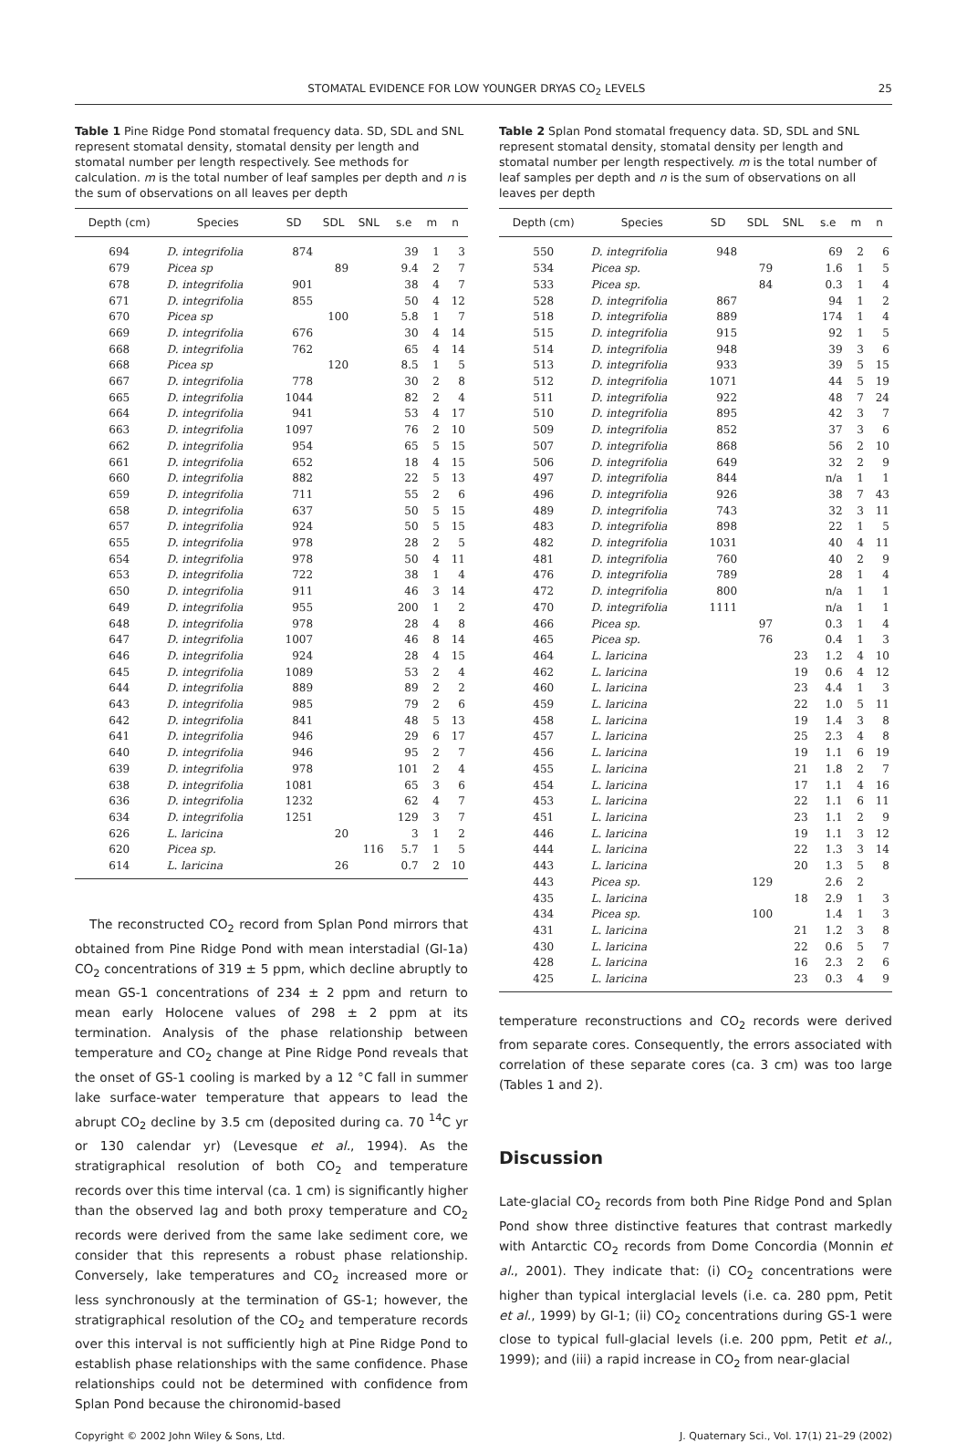STOMATAL EVIDENCE FOR LOW YOUNGER DRYAS CO<sub>2</sub> LEVELS 25
Table 1 Pine Ridge Pond stomatal frequency data. SD, SDL and SNL represent stomatal density, stomatal density per length and stomatal number per length respectively. See methods for calculation. m is the total number of leaf samples per depth and n is the sum of observations on all leaves per depth
| Depth (cm) | Species | SD | SDL | SNL | s.e | m | n |
| --- | --- | --- | --- | --- | --- | --- | --- |
| 694 | D. integrifolia | 874 | | | 39 | 1 | 3 |
| 679 | Picea sp | | 89 | | 9.4 | 2 | 7 |
| 678 | D. integrifolia | 901 | | | 38 | 4 | 7 |
| 671 | D. integrifolia | 855 | | | 50 | 4 | 12 |
| 670 | Picea sp | | 100 | | 5.8 | 1 | 7 |
| 669 | D. integrifolia | 676 | | | 30 | 4 | 14 |
| 668 | D. integrifolia | 762 | | | 65 | 4 | 14 |
| 668 | Picea sp | | 120 | | 8.5 | 1 | 5 |
| 667 | D. integrifolia | 778 | | | 30 | 2 | 8 |
| 665 | D. integrifolia | 1044 | | | 82 | 2 | 4 |
| 664 | D. integrifolia | 941 | | | 53 | 4 | 17 |
| 663 | D. integrifolia | 1097 | | | 76 | 2 | 10 |
| 662 | D. integrifolia | 954 | | | 65 | 5 | 15 |
| 661 | D. integrifolia | 652 | | | 18 | 4 | 15 |
| 660 | D. integrifolia | 882 | | | 22 | 5 | 13 |
| 659 | D. integrifolia | 711 | | | 55 | 2 | 6 |
| 658 | D. integrifolia | 637 | | | 50 | 5 | 15 |
| 657 | D. integrifolia | 924 | | | 50 | 5 | 15 |
| 655 | D. integrifolia | 978 | | | 28 | 2 | 5 |
| 654 | D. integrifolia | 978 | | | 50 | 4 | 11 |
| 653 | D. integrifolia | 722 | | | 38 | 1 | 4 |
| 650 | D. integrifolia | 911 | | | 46 | 3 | 14 |
| 649 | D. integrifolia | 955 | | | 200 | 1 | 2 |
| 648 | D. integrifolia | 978 | | | 28 | 4 | 8 |
| 647 | D. integrifolia | 1007 | | | 46 | 8 | 14 |
| 646 | D. integrifolia | 924 | | | 28 | 4 | 15 |
| 645 | D. integrifolia | 1089 | | | 53 | 2 | 4 |
| 644 | D. integrifolia | 889 | | | 89 | 2 | 2 |
| 643 | D. integrifolia | 985 | | | 79 | 2 | 6 |
| 642 | D. integrifolia | 841 | | | 48 | 5 | 13 |
| 641 | D. integrifolia | 946 | | | 29 | 6 | 17 |
| 640 | D. integrifolia | 946 | | | 95 | 2 | 7 |
| 639 | D. integrifolia | 978 | | | 101 | 2 | 4 |
| 638 | D. integrifolia | 1081 | | | 65 | 3 | 6 |
| 636 | D. integrifolia | 1232 | | | 62 | 4 | 7 |
| 634 | D. integrifolia | 1251 | | | 129 | 3 | 7 |
| 626 | L. laricina | | 20 | | 3 | 1 | 2 |
| 620 | Picea sp. | | | 116 | 5.7 | 1 | 5 |
| 614 | L. laricina | | 26 | | 0.7 | 2 | 10 |
The reconstructed CO<sub>2</sub> record from Splan Pond mirrors that obtained from Pine Ridge Pond with mean interstadial (GI-1a) CO<sub>2</sub> concentrations of 319 ± 5 ppm, which decline abruptly to mean GS-1 concentrations of 234 ± 2 ppm and return to mean early Holocene values of 298 ± 2 ppm at its termination. Analysis of the phase relationship between temperature and CO<sub>2</sub> change at Pine Ridge Pond reveals that the onset of GS-1 cooling is marked by a 12 °C fall in summer lake surface-water temperature that appears to lead the abrupt CO<sub>2</sub> decline by 3.5 cm (deposited during ca. 70 <sup>14</sup>C yr or 130 calendar yr) (Levesque et al., 1994). As the stratigraphical resolution of both CO<sub>2</sub> and temperature records over this time interval (ca. 1 cm) is significantly higher than the observed lag and both proxy temperature and CO<sub>2</sub> records were derived from the same lake sediment core, we consider that this represents a robust phase relationship. Conversely, lake temperatures and CO<sub>2</sub> increased more or less synchronously at the termination of GS-1; however, the stratigraphical resolution of the CO<sub>2</sub> and temperature records over this interval is not sufficiently high at Pine Ridge Pond to establish phase relationships with the same confidence. Phase relationships could not be determined with confidence from Splan Pond because the chironomid-based
Table 2 Splan Pond stomatal frequency data. SD, SDL and SNL represent stomatal density, stomatal density per length and stomatal number per length respectively. m is the total number of leaf samples per depth and n is the sum of observations on all leaves per depth
| Depth (cm) | Species | SD | SDL | SNL | s.e | m | n |
| --- | --- | --- | --- | --- | --- | --- | --- |
| 550 | D. integrifolia | 948 | | | 69 | 2 | 6 |
| 534 | Picea sp. | | 79 | | 1.6 | 1 | 5 |
| 533 | Picea sp. | | 84 | | 0.3 | 1 | 4 |
| 528 | D. integrifolia | 867 | | | 94 | 1 | 2 |
| 518 | D. integrifolia | 889 | | | 174 | 1 | 4 |
| 515 | D. integrifolia | 915 | | | 92 | 1 | 5 |
| 514 | D. integrifolia | 948 | | | 39 | 3 | 6 |
| 513 | D. integrifolia | 933 | | | 39 | 5 | 15 |
| 512 | D. integrifolia | 1071 | | | 44 | 5 | 19 |
| 511 | D. integrifolia | 922 | | | 48 | 7 | 24 |
| 510 | D. integrifolia | 895 | | | 42 | 3 | 7 |
| 509 | D. integrifolia | 852 | | | 37 | 3 | 6 |
| 507 | D. integrifolia | 868 | | | 56 | 2 | 10 |
| 506 | D. integrifolia | 649 | | | 32 | 2 | 9 |
| 497 | D. integrifolia | 844 | | | n/a | 1 | 1 |
| 496 | D. integrifolia | 926 | | | 38 | 7 | 43 |
| 489 | D. integrifolia | 743 | | | 32 | 3 | 11 |
| 483 | D. integrifolia | 898 | | | 22 | 1 | 5 |
| 482 | D. integrifolia | 1031 | | | 40 | 4 | 11 |
| 481 | D. integrifolia | 760 | | | 40 | 2 | 9 |
| 476 | D. integrifolia | 789 | | | 28 | 1 | 4 |
| 472 | D. integrifolia | 800 | | | n/a | 1 | 1 |
| 470 | D. integrifolia | 1111 | | | n/a | 1 | 1 |
| 466 | Picea sp. | | 97 | | 0.3 | 1 | 4 |
| 465 | Picea sp. | | 76 | | 0.4 | 1 | 3 |
| 464 | L. laricina | | | 23 | 1.2 | 4 | 10 |
| 462 | L. laricina | | | 19 | 0.6 | 4 | 12 |
| 460 | L. laricina | | | 23 | 4.4 | 1 | 3 |
| 459 | L. laricina | | | 22 | 1.0 | 5 | 11 |
| 458 | L. laricina | | | 19 | 1.4 | 3 | 8 |
| 457 | L. laricina | | | 25 | 2.3 | 4 | 8 |
| 456 | L. laricina | | | 19 | 1.1 | 6 | 19 |
| 455 | L. laricina | | | 21 | 1.8 | 2 | 7 |
| 454 | L. laricina | | | 17 | 1.1 | 4 | 16 |
| 453 | L. laricina | | | 22 | 1.1 | 6 | 11 |
| 451 | L. laricina | | | 23 | 1.1 | 2 | 9 |
| 446 | L. laricina | | | 19 | 1.1 | 3 | 12 |
| 444 | L. laricina | | | 22 | 1.3 | 3 | 14 |
| 443 | L. laricina | | | 20 | 1.3 | 5 | 8 |
| 443 | Picea sp. | | 129 | | 2.6 | 2 | |
| 435 | L. laricina | | | 18 | 2.9 | 1 | 3 |
| 434 | Picea sp. | | 100 | | 1.4 | 1 | 3 |
| 431 | L. laricina | | | 21 | 1.2 | 3 | 8 |
| 430 | L. laricina | | | 22 | 0.6 | 5 | 7 |
| 428 | L. laricina | | | 16 | 2.3 | 2 | 6 |
| 425 | L. laricina | | | 23 | 0.3 | 4 | 9 |
temperature reconstructions and CO<sub>2</sub> records were derived from separate cores. Consequently, the errors associated with correlation of these separate cores (ca. 3 cm) was too large (Tables 1 and 2).
Discussion
Late-glacial CO<sub>2</sub> records from both Pine Ridge Pond and Splan Pond show three distinctive features that contrast markedly with Antarctic CO<sub>2</sub> records from Dome Concordia (Monnin et al., 2001). They indicate that: (i) CO<sub>2</sub> concentrations were higher than typical interglacial levels (i.e. ca. 280 ppm, Petit et al., 1999) by GI-1; (ii) CO<sub>2</sub> concentrations during GS-1 were close to typical full-glacial levels (i.e. 200 ppm, Petit et al., 1999); and (iii) a rapid increase in CO<sub>2</sub> from near-glacial
Copyright © 2002 John Wiley & Sons, Ltd. J. Quaternary Sci., Vol. 17(1) 21–29 (2002)